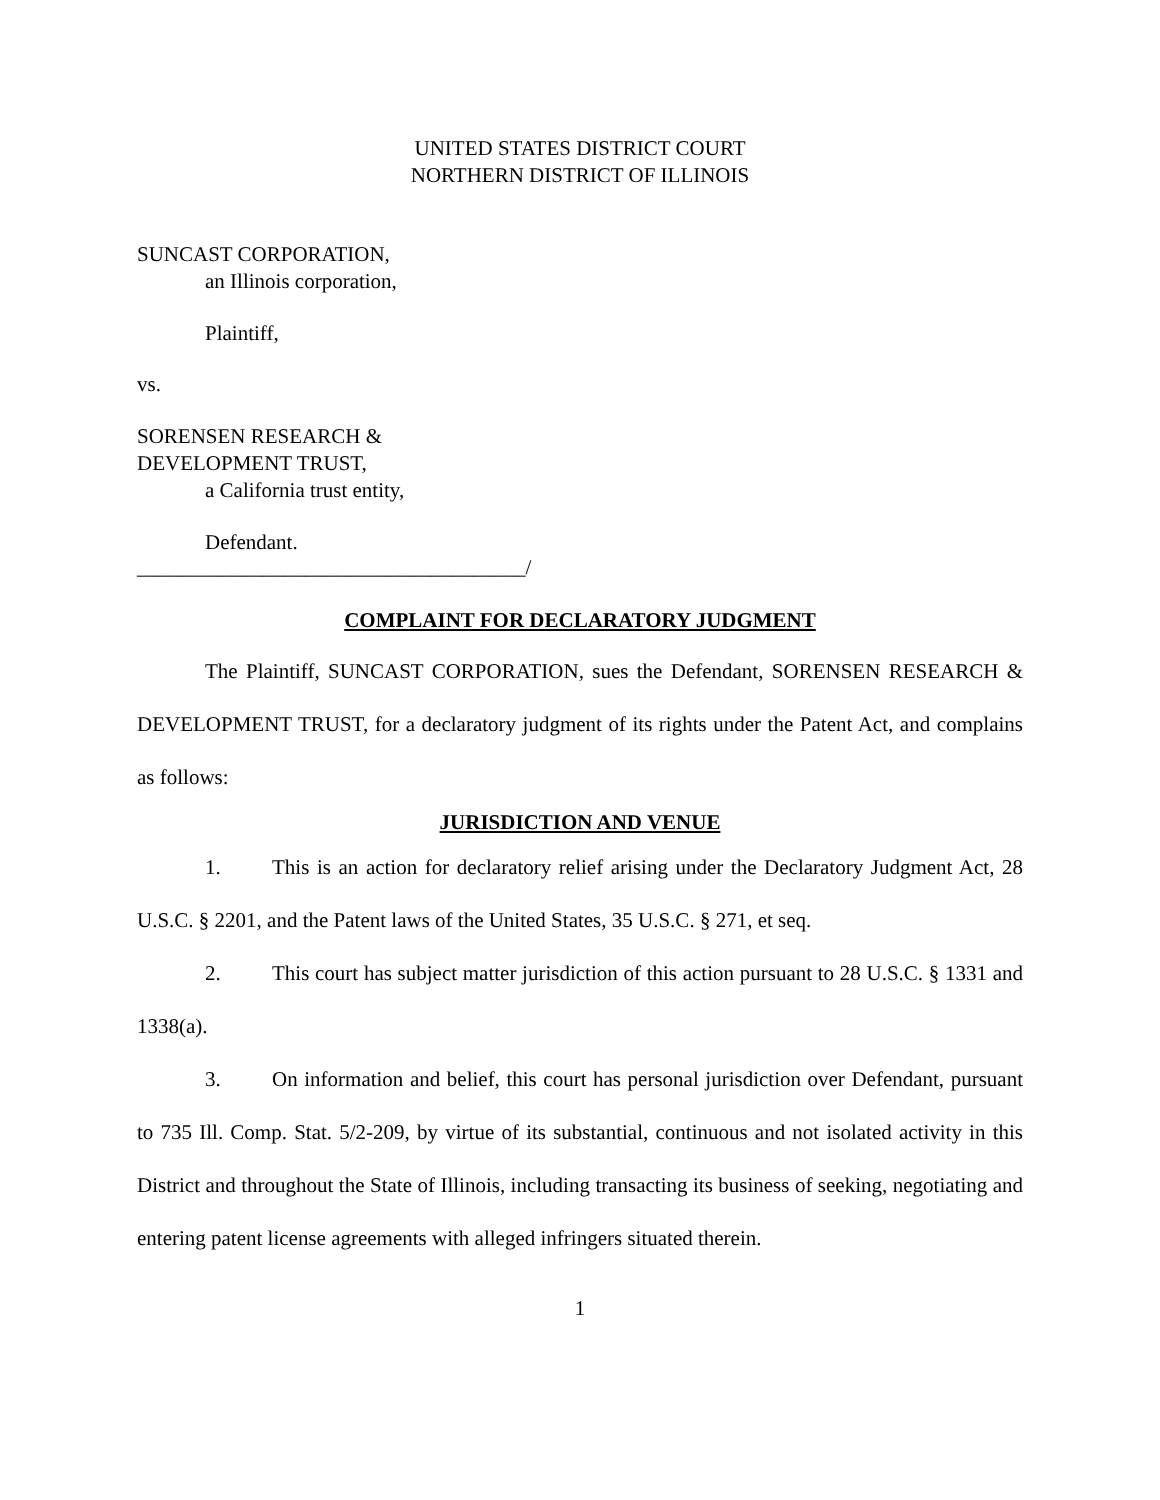UNITED STATES DISTRICT COURT
NORTHERN DISTRICT OF ILLINOIS
SUNCAST CORPORATION,
an Illinois corporation,
Plaintiff,
vs.
SORENSEN RESEARCH &
DEVELOPMENT TRUST,
a California trust entity,
Defendant.
_____________________________________/
COMPLAINT FOR DECLARATORY JUDGMENT
The Plaintiff, SUNCAST CORPORATION, sues the Defendant, SORENSEN RESEARCH & DEVELOPMENT TRUST, for a declaratory judgment of its rights under the Patent Act, and complains as follows:
JURISDICTION AND VENUE
1. This is an action for declaratory relief arising under the Declaratory Judgment Act, 28 U.S.C. § 2201, and the Patent laws of the United States, 35 U.S.C. § 271, et seq.
2. This court has subject matter jurisdiction of this action pursuant to 28 U.S.C. § 1331 and 1338(a).
3. On information and belief, this court has personal jurisdiction over Defendant, pursuant to 735 Ill. Comp. Stat. 5/2-209, by virtue of its substantial, continuous and not isolated activity in this District and throughout the State of Illinois, including transacting its business of seeking, negotiating and entering patent license agreements with alleged infringers situated therein.
1